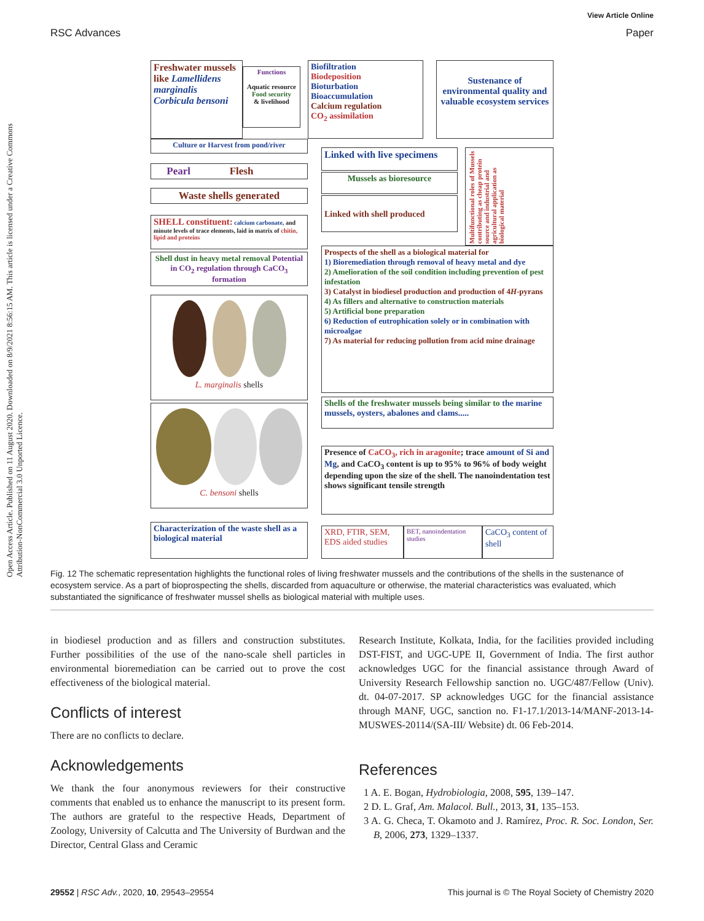RSC Advances
View Article Online
Paper
Open Access Article. Published on 11 August 2020. Downloaded on 8/9/2021 8:56:15 AM. This article is licensed under a Creative Commons Attribution-NonCommercial 3.0 Unported Licence.
Freshwater mussels like Lamellidens marginalis Corbicula bensoni
Functions
Aquatic resource
Food security
& livelihood
Biofiltration
Biodeposition
Bioturbation
Bioaccumulation
Calcium regulation
CO<sub>2</sub> assimilation
Sustenance of environmental quality and valuable ecosystem services
Culture or Harvest from pond/river
Pearl Flesh
Waste shells generated
SHELL constituent: calcium carbonate, and minute levels of trace elements, laid in matrix of chitin, lipid and proteins
Shell dust in heavy metal removal Potential in CO<sub>2</sub> regulation through CaCO<sub>3</sub> formation
L. marginalis shells
C. bensoni shells
Characterization of the waste shell as a biological material
Linked with live specimens
Mussels as bioresource
Linked with shell produced
Multifunctional roles of Mussels contributing as cheap protein source and industrial and agricultural application as biological material
Prospects of the shell as a biological material for
1) Bioremediation through removal of heavy metal and dye
2) Amelioration of the soil condition including prevention of pest infestation
3) Catalyst in biodiesel production and production of 4H-pyrans
4) As fillers and alternative to construction materials
5) Artificial bone preparation
6) Reduction of eutrophication solely or in combination with microalgae
7) As material for reducing pollution from acid mine drainage
Shells of the freshwater mussels being similar to the marine mussels, oysters, abalones and clams.....
Presence of CaCO<sub>3</sub>, rich in aragonite; trace amount of Si and Mg, and CaCO<sub>3</sub> content is up to 95% to 96% of body weight depending upon the size of the shell. The nanoindentation test shows significant tensile strength
XRD, FTIR, SEM, EDS aided studies
BET, nanoindentation studies
CaCO<sub>3</sub> content of shell
Fig. 12 The schematic representation highlights the functional roles of living freshwater mussels and the contributions of the shells in the sustenance of ecosystem service. As a part of bioprospecting the shells, discarded from aquaculture or otherwise, the material characteristics was evaluated, which substantiated the significance of freshwater mussel shells as biological material with multiple uses.
in biodiesel production and as fillers and construction substitutes. Further possibilities of the use of the nano-scale shell particles in environmental bioremediation can be carried out to prove the cost effectiveness of the biological material.
Conflicts of interest
There are no conflicts to declare.
Acknowledgements
We thank the four anonymous reviewers for their constructive comments that enabled us to enhance the manuscript to its present form. The authors are grateful to the respective Heads, Department of Zoology, University of Calcutta and The University of Burdwan and the Director, Central Glass and Ceramic
Research Institute, Kolkata, India, for the facilities provided including DST-FIST, and UGC-UPE II, Government of India. The first author acknowledges UGC for the financial assistance through Award of University Research Fellowship sanction no. UGC/487/Fellow (Univ). dt. 04-07-2017. SP acknowledges UGC for the financial assistance through MANF, UGC, sanction no. F1-17.1/2013-14/MANF-2013-14-MUSWES-20114/(SA-III/ Website) dt. 06 Feb-2014.
References
1 A. E. Bogan, Hydrobiologia, 2008, 595, 139–147.
2 D. L. Graf, Am. Malacol. Bull., 2013, 31, 135–153.
3 A. G. Checa, T. Okamoto and J. Ramírez, Proc. R. Soc. London, Ser. B, 2006, 273, 1329–1337.
29552 | RSC Adv., 2020, 10, 29543–29554 This journal is © The Royal Society of Chemistry 2020